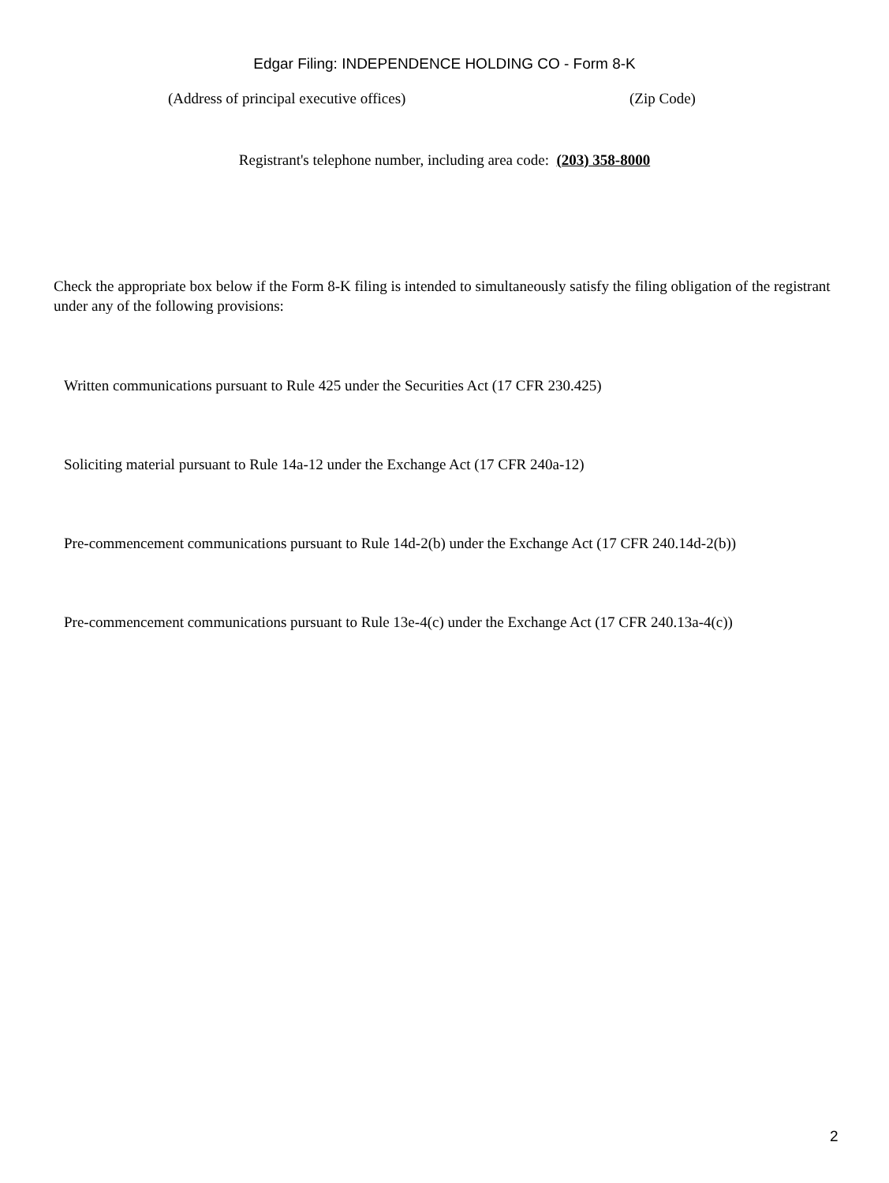Edgar Filing: INDEPENDENCE HOLDING CO - Form 8-K
(Address of principal executive offices) (Zip Code)
Registrant's telephone number, including area code: (203) 358-8000
Check the appropriate box below if the Form 8-K filing is intended to simultaneously satisfy the filing obligation of the registrant under any of the following provisions:
Written communications pursuant to Rule 425 under the Securities Act (17 CFR 230.425)
Soliciting material pursuant to Rule 14a-12 under the Exchange Act (17 CFR 240a-12)
Pre-commencement communications pursuant to Rule 14d-2(b) under the Exchange Act (17 CFR 240.14d-2(b))
Pre-commencement communications pursuant to Rule 13e-4(c) under the Exchange Act (17 CFR 240.13a-4(c))
2